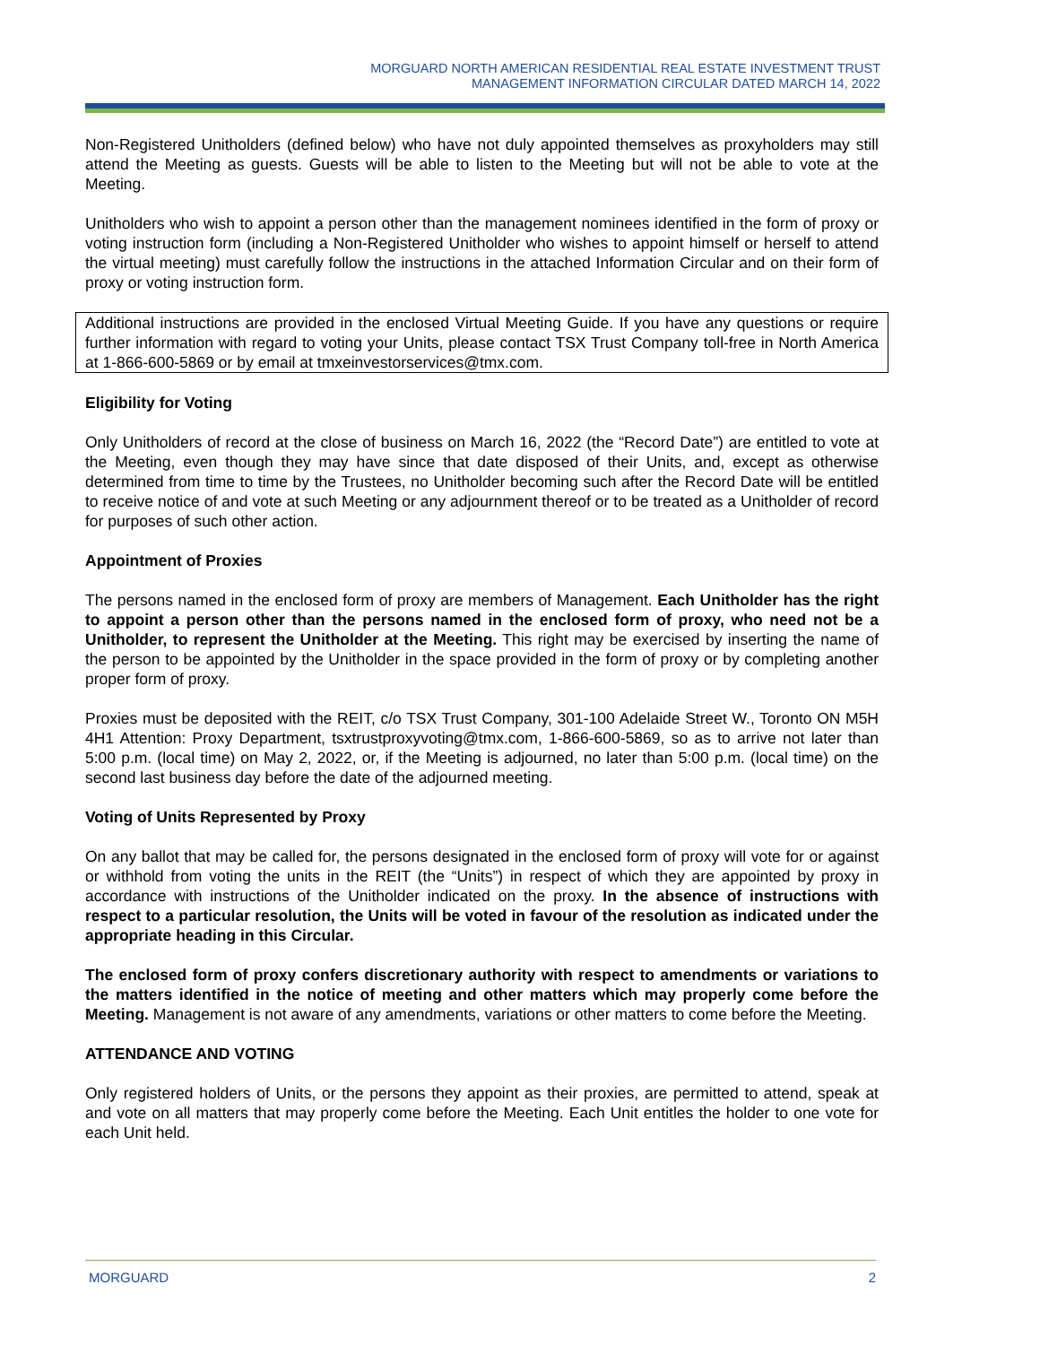MORGUARD NORTH AMERICAN RESIDENTIAL REAL ESTATE INVESTMENT TRUST
MANAGEMENT INFORMATION CIRCULAR DATED MARCH 14, 2022
Non-Registered Unitholders (defined below) who have not duly appointed themselves as proxyholders may still attend the Meeting as guests. Guests will be able to listen to the Meeting but will not be able to vote at the Meeting.
Unitholders who wish to appoint a person other than the management nominees identified in the form of proxy or voting instruction form (including a Non-Registered Unitholder who wishes to appoint himself or herself to attend the virtual meeting) must carefully follow the instructions in the attached Information Circular and on their form of proxy or voting instruction form.
Additional instructions are provided in the enclosed Virtual Meeting Guide. If you have any questions or require further information with regard to voting your Units, please contact TSX Trust Company toll-free in North America at 1-866-600-5869 or by email at tmxeinvestorservices@tmx.com.
Eligibility for Voting
Only Unitholders of record at the close of business on March 16, 2022 (the “Record Date”) are entitled to vote at the Meeting, even though they may have since that date disposed of their Units, and, except as otherwise determined from time to time by the Trustees, no Unitholder becoming such after the Record Date will be entitled to receive notice of and vote at such Meeting or any adjournment thereof or to be treated as a Unitholder of record for purposes of such other action.
Appointment of Proxies
The persons named in the enclosed form of proxy are members of Management. Each Unitholder has the right to appoint a person other than the persons named in the enclosed form of proxy, who need not be a Unitholder, to represent the Unitholder at the Meeting. This right may be exercised by inserting the name of the person to be appointed by the Unitholder in the space provided in the form of proxy or by completing another proper form of proxy.
Proxies must be deposited with the REIT, c/o TSX Trust Company, 301-100 Adelaide Street W., Toronto ON M5H 4H1 Attention: Proxy Department, tsxtrustproxyvoting@tmx.com, 1-866-600-5869, so as to arrive not later than 5:00 p.m. (local time) on May 2, 2022, or, if the Meeting is adjourned, no later than 5:00 p.m. (local time) on the second last business day before the date of the adjourned meeting.
Voting of Units Represented by Proxy
On any ballot that may be called for, the persons designated in the enclosed form of proxy will vote for or against or withhold from voting the units in the REIT (the “Units”) in respect of which they are appointed by proxy in accordance with instructions of the Unitholder indicated on the proxy. In the absence of instructions with respect to a particular resolution, the Units will be voted in favour of the resolution as indicated under the appropriate heading in this Circular.
The enclosed form of proxy confers discretionary authority with respect to amendments or variations to the matters identified in the notice of meeting and other matters which may properly come before the Meeting. Management is not aware of any amendments, variations or other matters to come before the Meeting.
ATTENDANCE AND VOTING
Only registered holders of Units, or the persons they appoint as their proxies, are permitted to attend, speak at and vote on all matters that may properly come before the Meeting. Each Unit entitles the holder to one vote for each Unit held.
MORGUARD 2